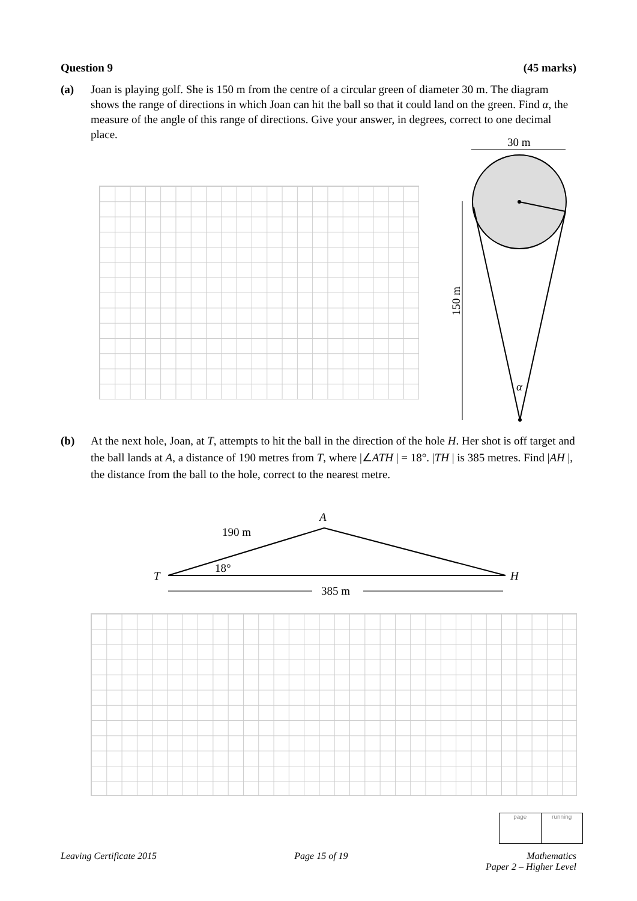Question 9 (45 marks)
(a) Joan is playing golf. She is 150 m from the centre of a circular green of diameter 30 m. The diagram shows the range of directions in which Joan can hit the ball so that it could land on the green. Find α, the measure of the angle of this range of directions. Give your answer, in degrees, correct to one decimal place.
30 m
150 m
α
(b) At the next hole, Joan, at T, attempts to hit the ball in the direction of the hole H. Her shot is off target and the ball lands at A, a distance of 190 metres from T, where |∠ATH | = 18°. |TH | is 385 metres. Find |AH |, the distance from the ball to the hole, correct to the nearest metre.
A
190 m
T
18°
H
385 m
page running
Leaving Certificate 2015 Page 15 of 19 Mathematics
Paper 2 – Higher Level